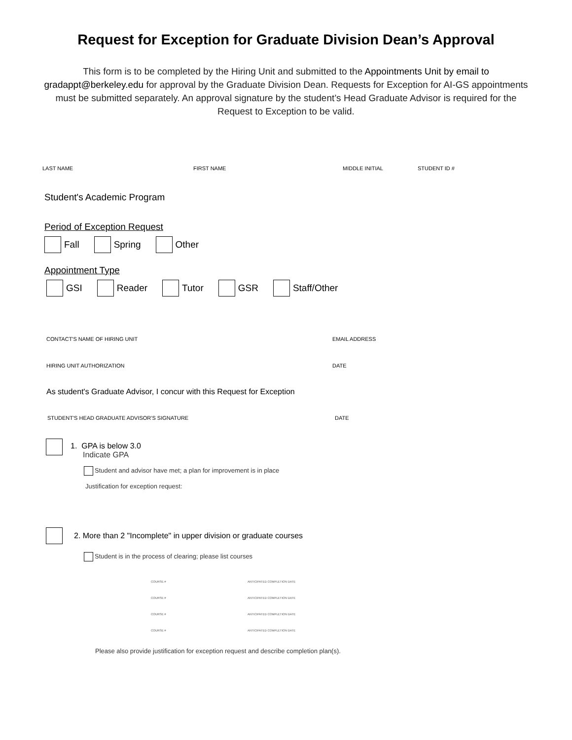Request for Exception for Graduate Division Dean’s Approval
This form is to be completed by the Hiring Unit and submitted to the Appointments Unit by email to gradappt@berkeley.edu for approval by the Graduate Division Dean. Requests for Exception for AI-GS appointments must be submitted separately. An approval signature by the student’s Head Graduate Advisor is required for the Request to Exception to be valid.
LAST NAME FIRST NAME MIDDLE INITIAL STUDENT ID #
Student's Academic Program
Period of Exception Request
Fall Spring Other
Appointment Type
GSI Reader Tutor GSR Staff/Other
CONTACT'S NAME OF HIRING UNIT EMAIL ADDRESS
HIRING UNIT AUTHORIZATION DATE
As student's Graduate Advisor, I concur with this Request for Exception
STUDENT'S HEAD GRADUATE ADVISOR'S SIGNATURE DATE
1. GPA is below 3.0
Indicate GPA
Student and advisor have met; a plan for improvement is in place
Justification for exception request:
2. More than 2 "Incomplete" in upper division or graduate courses
Student is in the process of clearing; please list courses
COURSE # ANTICIPATED COMPLETION DATE
COURSE # ANTICIPATED COMPLETION DATE
COURSE # ANTICIPATED COMPLETION DATE
COURSE # ANTICIPATED COMPLETION DATE
Please also provide justification for exception request and describe completion plan(s).